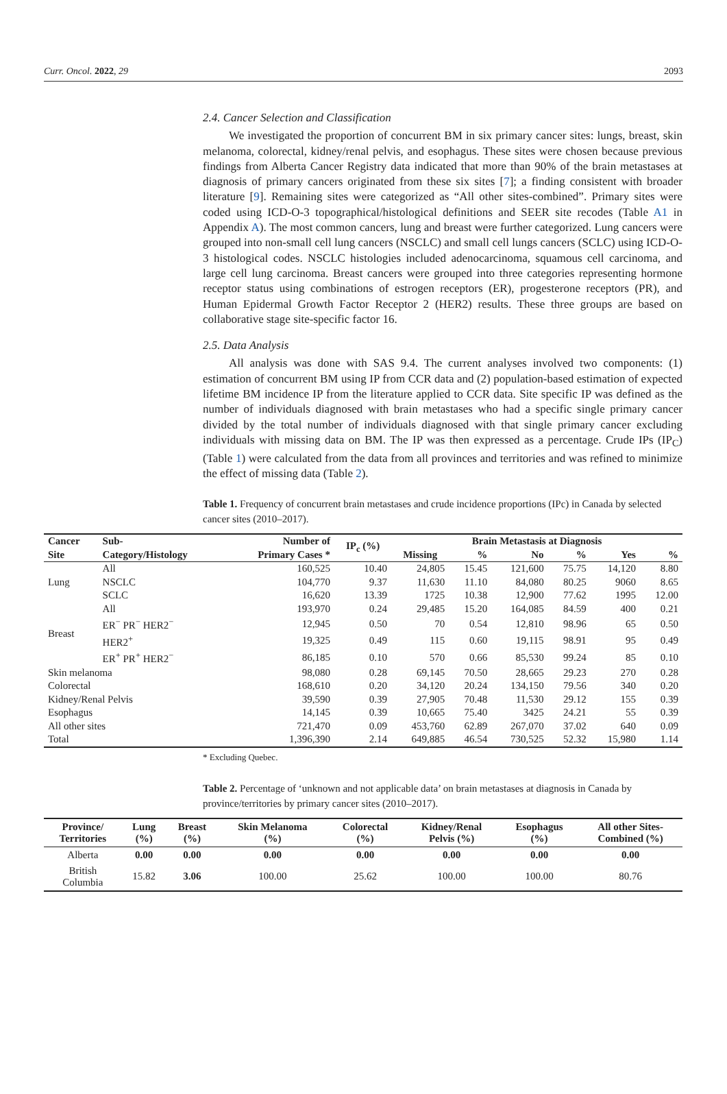Curr. Oncol. 2022, 29 2093
2.4. Cancer Selection and Classification
We investigated the proportion of concurrent BM in six primary cancer sites: lungs, breast, skin melanoma, colorectal, kidney/renal pelvis, and esophagus. These sites were chosen because previous findings from Alberta Cancer Registry data indicated that more than 90% of the brain metastases at diagnosis of primary cancers originated from these six sites [7]; a finding consistent with broader literature [9]. Remaining sites were categorized as “All other sites-combined”. Primary sites were coded using ICD-O-3 topographical/histological definitions and SEER site recodes (Table A1 in Appendix A). The most common cancers, lung and breast were further categorized. Lung cancers were grouped into non-small cell lung cancers (NSCLC) and small cell lungs cancers (SCLC) using ICD-O-3 histological codes. NSCLC histologies included adenocarcinoma, squamous cell carcinoma, and large cell lung carcinoma. Breast cancers were grouped into three categories representing hormone receptor status using combinations of estrogen receptors (ER), progesterone receptors (PR), and Human Epidermal Growth Factor Receptor 2 (HER2) results. These three groups are based on collaborative stage site-specific factor 16.
2.5. Data Analysis
All analysis was done with SAS 9.4. The current analyses involved two components: (1) estimation of concurrent BM using IP from CCR data and (2) population-based estimation of expected lifetime BM incidence IP from the literature applied to CCR data. Site specific IP was defined as the number of individuals diagnosed with brain metastases who had a specific single primary cancer divided by the total number of individuals diagnosed with that single primary cancer excluding individuals with missing data on BM. The IP was then expressed as a percentage. Crude IPs (IP<sub>C</sub>) (Table 1) were calculated from the data from all provinces and territories and was refined to minimize the effect of missing data (Table 2).
Table 1. Frequency of concurrent brain metastases and crude incidence proportions (IPc) in Canada by selected cancer sites (2010–2017).
| Cancer Site | Sub- Category/Histology | Number of Primary Cases * | IP<sub>c</sub> (%) | Brain Metastasis at Diagnosis | | | | | |
| --- | --- | --- | --- | --- | --- | --- | --- | --- | --- |
| | | | | Missing | % | No | % | Yes | % |
| Lung | All | 160,525 | 10.40 | 24,805 | 15.45 | 121,600 | 75.75 | 14,120 | 8.80 |
| | NSCLC | 104,770 | 9.37 | 11,630 | 11.10 | 84,080 | 80.25 | 9060 | 8.65 |
| | SCLC | 16,620 | 13.39 | 1725 | 10.38 | 12,900 | 77.62 | 1995 | 12.00 |
| Breast | All | 193,970 | 0.24 | 29,485 | 15.20 | 164,085 | 84.59 | 400 | 0.21 |
| | ER<sup>−</sup> PR<sup>−</sup> HER2<sup>−</sup> | 12,945 | 0.50 | 70 | 0.54 | 12,810 | 98.96 | 65 | 0.50 |
| | HER2<sup>+</sup> | 19,325 | 0.49 | 115 | 0.60 | 19,115 | 98.91 | 95 | 0.49 |
| | ER<sup>+</sup> PR<sup>+</sup> HER2<sup>−</sup> | 86,185 | 0.10 | 570 | 0.66 | 85,530 | 99.24 | 85 | 0.10 |
| Skin melanoma | | 98,080 | 0.28 | 69,145 | 70.50 | 28,665 | 29.23 | 270 | 0.28 |
| Colorectal | | 168,610 | 0.20 | 34,120 | 20.24 | 134,150 | 79.56 | 340 | 0.20 |
| Kidney/Renal Pelvis | | 39,590 | 0.39 | 27,905 | 70.48 | 11,530 | 29.12 | 155 | 0.39 |
| Esophagus | | 14,145 | 0.39 | 10,665 | 75.40 | 3425 | 24.21 | 55 | 0.39 |
| All other sites | | 721,470 | 0.09 | 453,760 | 62.89 | 267,070 | 37.02 | 640 | 0.09 |
| Total | | 1,396,390 | 2.14 | 649,885 | 46.54 | 730,525 | 52.32 | 15,980 | 1.14 |
* Excluding Quebec.
Table 2. Percentage of ‘unknown and not applicable data’ on brain metastases at diagnosis in Canada by province/territories by primary cancer sites (2010–2017).
| Province/ Territories | Lung (%) | Breast (%) | Skin Melanoma (%) | Colorectal (%) | Kidney/Renal Pelvis (%) | Esophagus (%) | All other Sites- Combined (%) |
| --- | --- | --- | --- | --- | --- | --- | --- |
| Alberta | 0.00 | 0.00 | 0.00 | 0.00 | 0.00 | 0.00 | 0.00 |
| British Columbia | 15.82 | 3.06 | 100.00 | 25.62 | 100.00 | 100.00 | 80.76 |